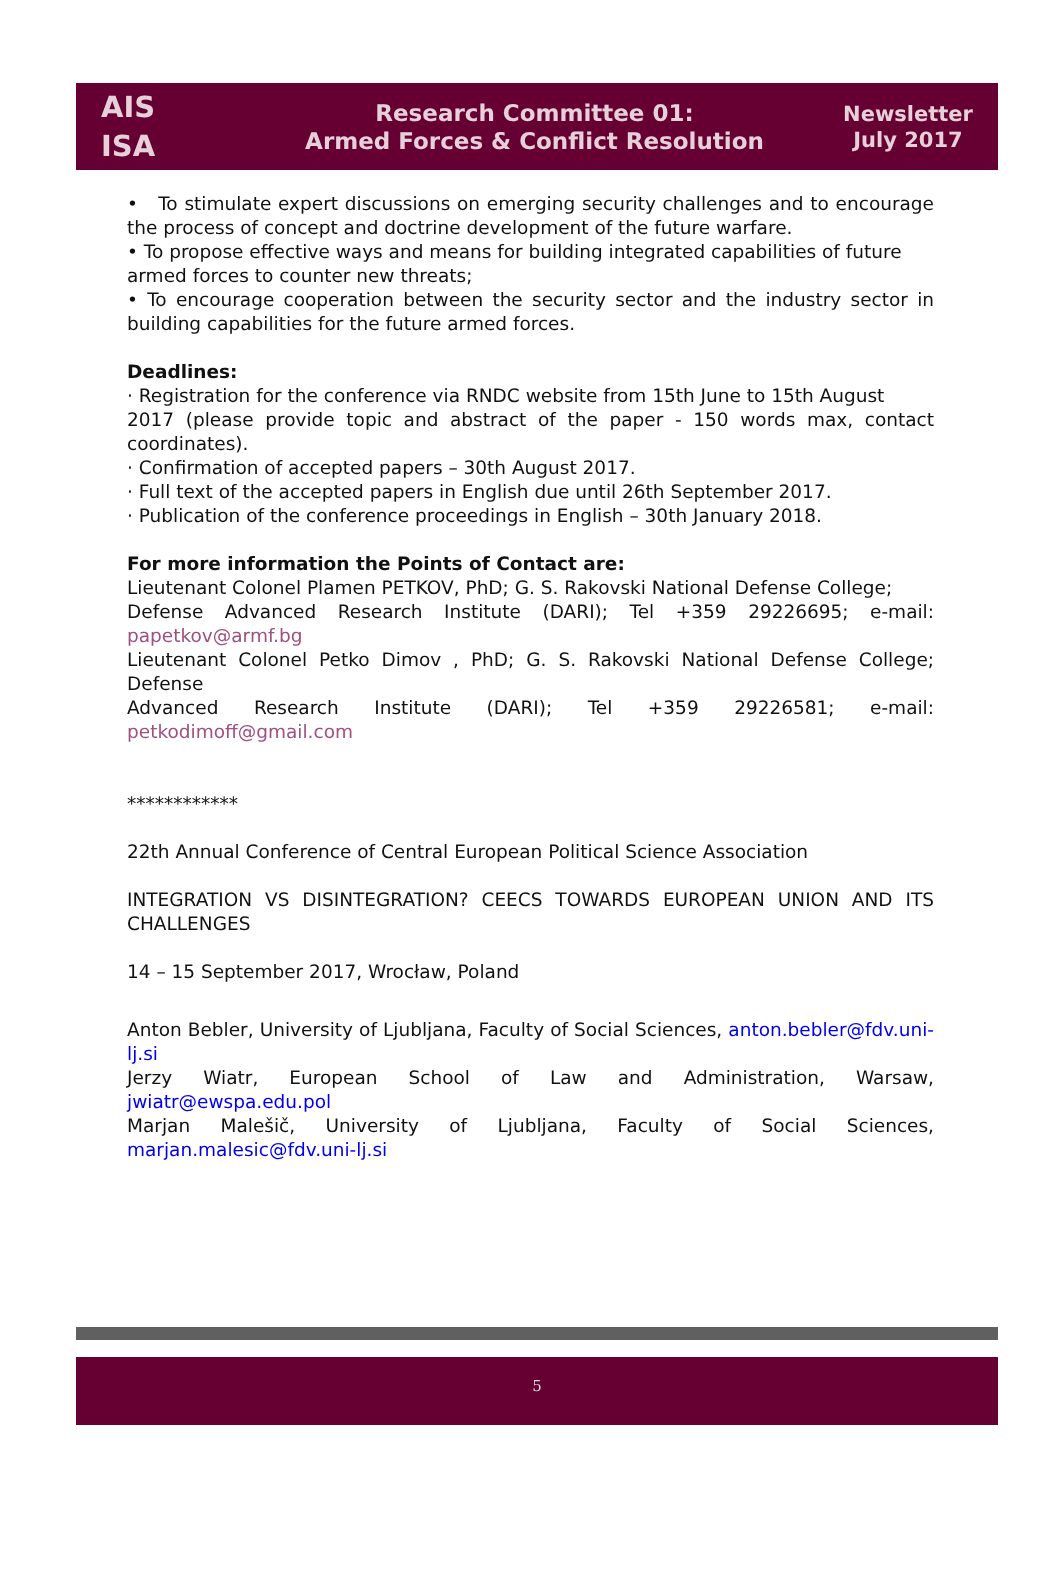AIS
ISA
Research Committee 01:
Armed Forces & Conflict Resolution
Newsletter
July 2017
• To stimulate expert discussions on emerging security challenges and to encourage the process of concept and doctrine development of the future warfare.
• To propose effective ways and means for building integrated capabilities of future
armed forces to counter new threats;
• To encourage cooperation between the security sector and the industry sector in building capabilities for the future armed forces.
Deadlines:
· Registration for the conference via RNDC website from 15th June to 15th August
2017 (please provide topic and abstract of the paper - 150 words max, contact coordinates).
· Confirmation of accepted papers – 30th August 2017.
· Full text of the accepted papers in English due until 26th September 2017.
· Publication of the conference proceedings in English – 30th January 2018.
For more information the Points of Contact are:
Lieutenant Colonel Plamen PETKOV, PhD; G. S. Rakovski National Defense College;
Defense Advanced Research Institute (DARI); Tel +359 29226695; e-mail: papetkov@armf.bg
Lieutenant Colonel Petko Dimov , PhD; G. S. Rakovski National Defense College; Defense
Advanced Research Institute (DARI); Tel +359 29226581; e-mail: petkodimoff@gmail.com
************
22th Annual Conference of Central European Political Science Association
INTEGRATION VS DISINTEGRATION? CEECS TOWARDS EUROPEAN UNION AND ITS CHALLENGES
14 – 15 September 2017, Wrocław, Poland
Anton Bebler, University of Ljubljana, Faculty of Social Sciences, anton.bebler@fdv.uni-lj.si
Jerzy Wiatr, European School of Law and Administration, Warsaw, jwiatr@ewspa.edu.pol
Marjan Malešič, University of Ljubljana, Faculty of Social Sciences, marjan.malesic@fdv.uni-lj.si
5